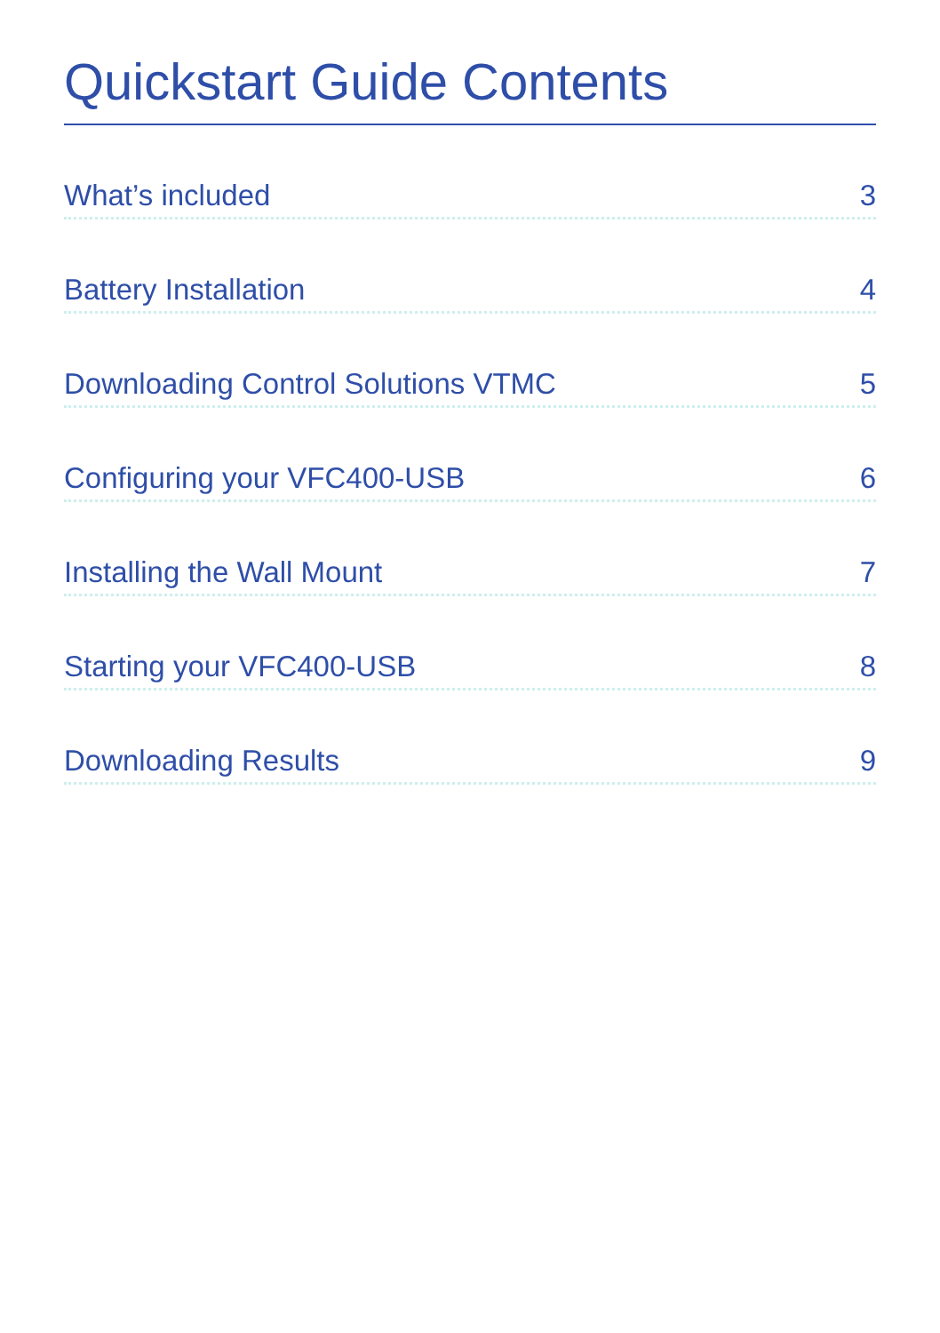Quickstart Guide Contents
What’s included 3
Battery Installation 4
Downloading Control Solutions VTMC 5
Configuring your VFC400-USB 6
Installing the Wall Mount 7
Starting your VFC400-USB 8
Downloading Results 9